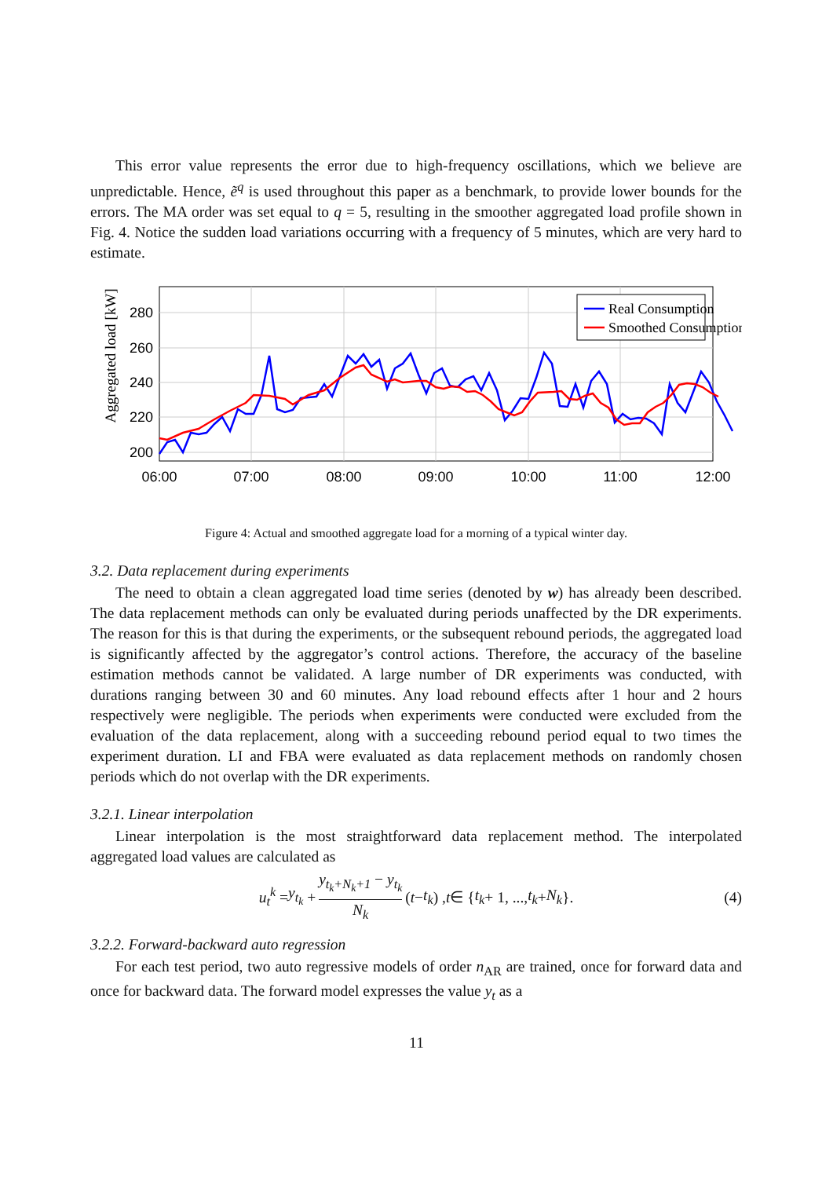This error value represents the error due to high-frequency oscillations, which we believe are unpredictable. Hence, ẽ<sup>q</sup> is used throughout this paper as a benchmark, to provide lower bounds for the errors. The MA order was set equal to q = 5, resulting in the smoother aggregated load profile shown in Fig. 4. Notice the sudden load variations occurring with a frequency of 5 minutes, which are very hard to estimate.
Aggregated load [kW]
280
260
240
220
200
06:00
07:00
08:00
09:00
10:00
11:00
12:00
Real Consumption
Smoothed Consumption
Figure 4: Actual and smoothed aggregate load for a morning of a typical winter day.
3.2. Data replacement during experiments
The need to obtain a clean aggregated load time series (denoted by w) has already been described. The data replacement methods can only be evaluated during periods unaffected by the DR experiments. The reason for this is that during the experiments, or the subsequent rebound periods, the aggregated load is significantly affected by the aggregator’s control actions. Therefore, the accuracy of the baseline estimation methods cannot be validated. A large number of DR experiments was conducted, with durations ranging between 30 and 60 minutes. Any load rebound effects after 1 hour and 2 hours respectively were negligible. The periods when experiments were conducted were excluded from the evaluation of the data replacement, along with a succeeding rebound period equal to two times the experiment duration. LI and FBA were evaluated as data replacement methods on randomly chosen periods which do not overlap with the DR experiments.
3.2.1. Linear interpolation
Linear interpolation is the most straightforward data replacement method. The interpolated aggregated load values are calculated as
u<sub>t</sub><sup>k</sup> = y<sub>t<sub>k</sub></sub> + y<sub>t<sub>k</sub>+N<sub>k</sub>+1</sub> − y<sub>t<sub>k</sub></sub> N<sub>k</sub> (t − t<sub>k</sub>) , t ∈ { t<sub>k</sub> + 1, ..., t<sub>k</sub> + N<sub>k</sub> }. (4)
3.2.2. Forward-backward auto regression
For each test period, two auto regressive models of order n<sub>AR</sub> are trained, once for forward data and once for backward data. The forward model expresses the value y<sub>t</sub> as a
11